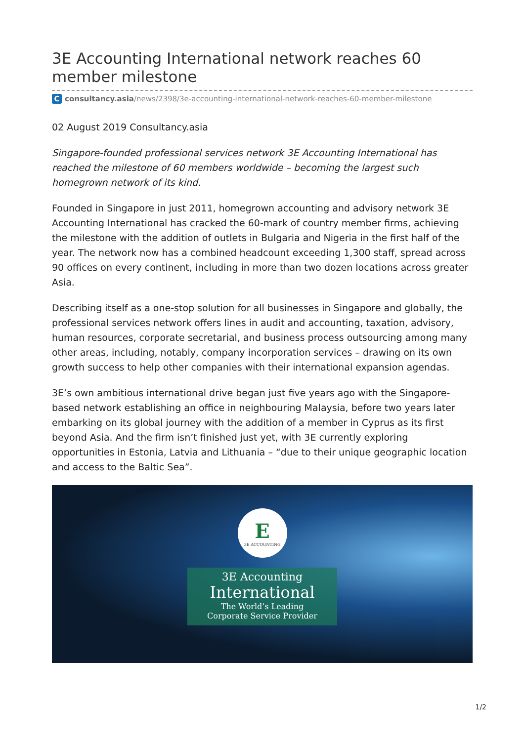3E Accounting International network reaches 60 member milestone
C
consultancy.asia/news/2398/3e-accounting-international-network-reaches-60-member-milestone
02 August 2019 Consultancy.asia
Singapore-founded professional services network 3E Accounting International has reached the milestone of 60 members worldwide – becoming the largest such homegrown network of its kind.
Founded in Singapore in just 2011, homegrown accounting and advisory network 3E Accounting International has cracked the 60-mark of country member firms, achieving the milestone with the addition of outlets in Bulgaria and Nigeria in the first half of the year. The network now has a combined headcount exceeding 1,300 staff, spread across 90 offices on every continent, including in more than two dozen locations across greater Asia.
Describing itself as a one-stop solution for all businesses in Singapore and globally, the professional services network offers lines in audit and accounting, taxation, advisory, human resources, corporate secretarial, and business process outsourcing among many other areas, including, notably, company incorporation services – drawing on its own growth success to help other companies with their international expansion agendas.
3E’s own ambitious international drive began just five years ago with the Singapore-based network establishing an office in neighbouring Malaysia, before two years later embarking on its global journey with the addition of a member in Cyprus as its first beyond Asia. And the firm isn’t finished just yet, with 3E currently exploring opportunities in Estonia, Latvia and Lithuania – “due to their unique geographic location and access to the Baltic Sea”.
E
3E ACCOUNTING
3E Accounting
International
The World’s Leading
Corporate Service Provider
1/2